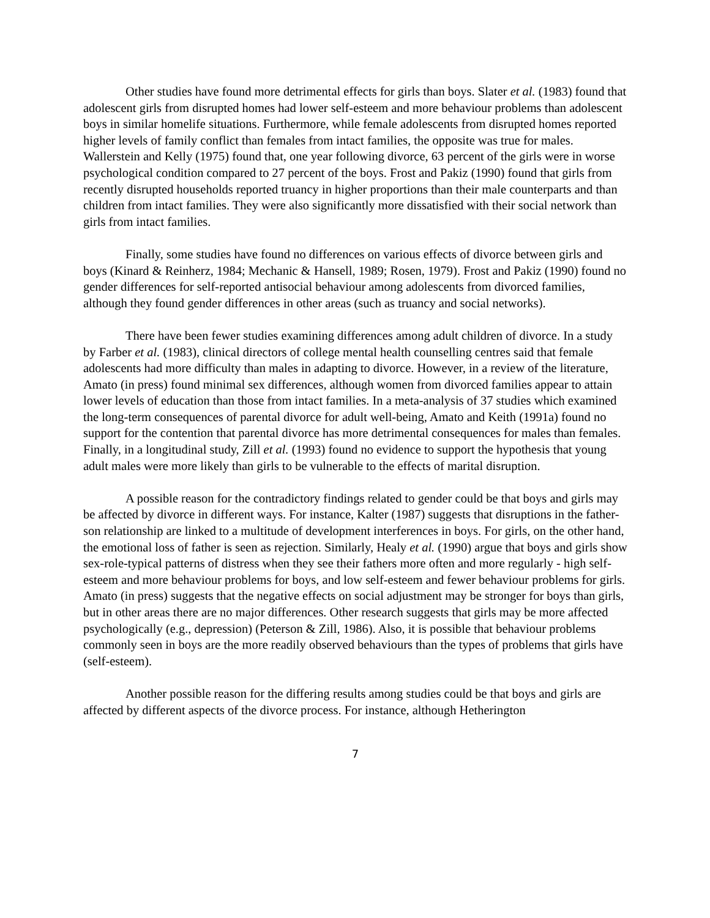Other studies have found more detrimental effects for girls than boys. Slater et al. (1983) found that adolescent girls from disrupted homes had lower self-esteem and more behaviour problems than adolescent boys in similar homelife situations. Furthermore, while female adolescents from disrupted homes reported higher levels of family conflict than females from intact families, the opposite was true for males. Wallerstein and Kelly (1975) found that, one year following divorce, 63 percent of the girls were in worse psychological condition compared to 27 percent of the boys. Frost and Pakiz (1990) found that girls from recently disrupted households reported truancy in higher proportions than their male counterparts and than children from intact families. They were also significantly more dissatisfied with their social network than girls from intact families.
Finally, some studies have found no differences on various effects of divorce between girls and boys (Kinard & Reinherz, 1984; Mechanic & Hansell, 1989; Rosen, 1979). Frost and Pakiz (1990) found no gender differences for self-reported antisocial behaviour among adolescents from divorced families, although they found gender differences in other areas (such as truancy and social networks).
There have been fewer studies examining differences among adult children of divorce. In a study by Farber et al. (1983), clinical directors of college mental health counselling centres said that female adolescents had more difficulty than males in adapting to divorce. However, in a review of the literature, Amato (in press) found minimal sex differences, although women from divorced families appear to attain lower levels of education than those from intact families. In a meta-analysis of 37 studies which examined the long-term consequences of parental divorce for adult well-being, Amato and Keith (1991a) found no support for the contention that parental divorce has more detrimental consequences for males than females. Finally, in a longitudinal study, Zill et al. (1993) found no evidence to support the hypothesis that young adult males were more likely than girls to be vulnerable to the effects of marital disruption.
A possible reason for the contradictory findings related to gender could be that boys and girls may be affected by divorce in different ways. For instance, Kalter (1987) suggests that disruptions in the father-son relationship are linked to a multitude of development interferences in boys. For girls, on the other hand, the emotional loss of father is seen as rejection. Similarly, Healy et al. (1990) argue that boys and girls show sex-role-typical patterns of distress when they see their fathers more often and more regularly - high self-esteem and more behaviour problems for boys, and low self-esteem and fewer behaviour problems for girls. Amato (in press) suggests that the negative effects on social adjustment may be stronger for boys than girls, but in other areas there are no major differences. Other research suggests that girls may be more affected psychologically (e.g., depression) (Peterson & Zill, 1986). Also, it is possible that behaviour problems commonly seen in boys are the more readily observed behaviours than the types of problems that girls have (self-esteem).
Another possible reason for the differing results among studies could be that boys and girls are affected by different aspects of the divorce process. For instance, although Hetherington
7